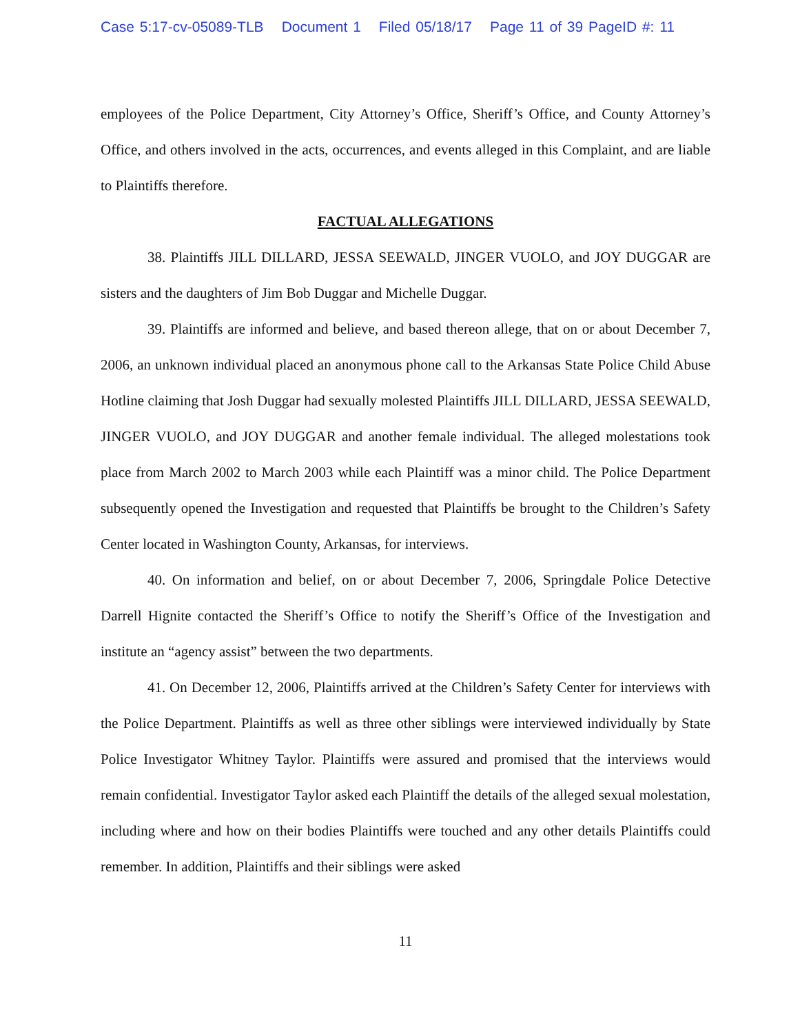Case 5:17-cv-05089-TLB Document 1 Filed 05/18/17 Page 11 of 39 PageID #: 11
employees of the Police Department, City Attorney’s Office, Sheriff’s Office, and County Attorney’s Office, and others involved in the acts, occurrences, and events alleged in this Complaint, and are liable to Plaintiffs therefore.
FACTUAL ALLEGATIONS
38. Plaintiffs JILL DILLARD, JESSA SEEWALD, JINGER VUOLO, and JOY DUGGAR are sisters and the daughters of Jim Bob Duggar and Michelle Duggar.
39. Plaintiffs are informed and believe, and based thereon allege, that on or about December 7, 2006, an unknown individual placed an anonymous phone call to the Arkansas State Police Child Abuse Hotline claiming that Josh Duggar had sexually molested Plaintiffs JILL DILLARD, JESSA SEEWALD, JINGER VUOLO, and JOY DUGGAR and another female individual. The alleged molestations took place from March 2002 to March 2003 while each Plaintiff was a minor child. The Police Department subsequently opened the Investigation and requested that Plaintiffs be brought to the Children’s Safety Center located in Washington County, Arkansas, for interviews.
40. On information and belief, on or about December 7, 2006, Springdale Police Detective Darrell Hignite contacted the Sheriff’s Office to notify the Sheriff’s Office of the Investigation and institute an “agency assist” between the two departments.
41. On December 12, 2006, Plaintiffs arrived at the Children’s Safety Center for interviews with the Police Department. Plaintiffs as well as three other siblings were interviewed individually by State Police Investigator Whitney Taylor. Plaintiffs were assured and promised that the interviews would remain confidential. Investigator Taylor asked each Plaintiff the details of the alleged sexual molestation, including where and how on their bodies Plaintiffs were touched and any other details Plaintiffs could remember. In addition, Plaintiffs and their siblings were asked
11